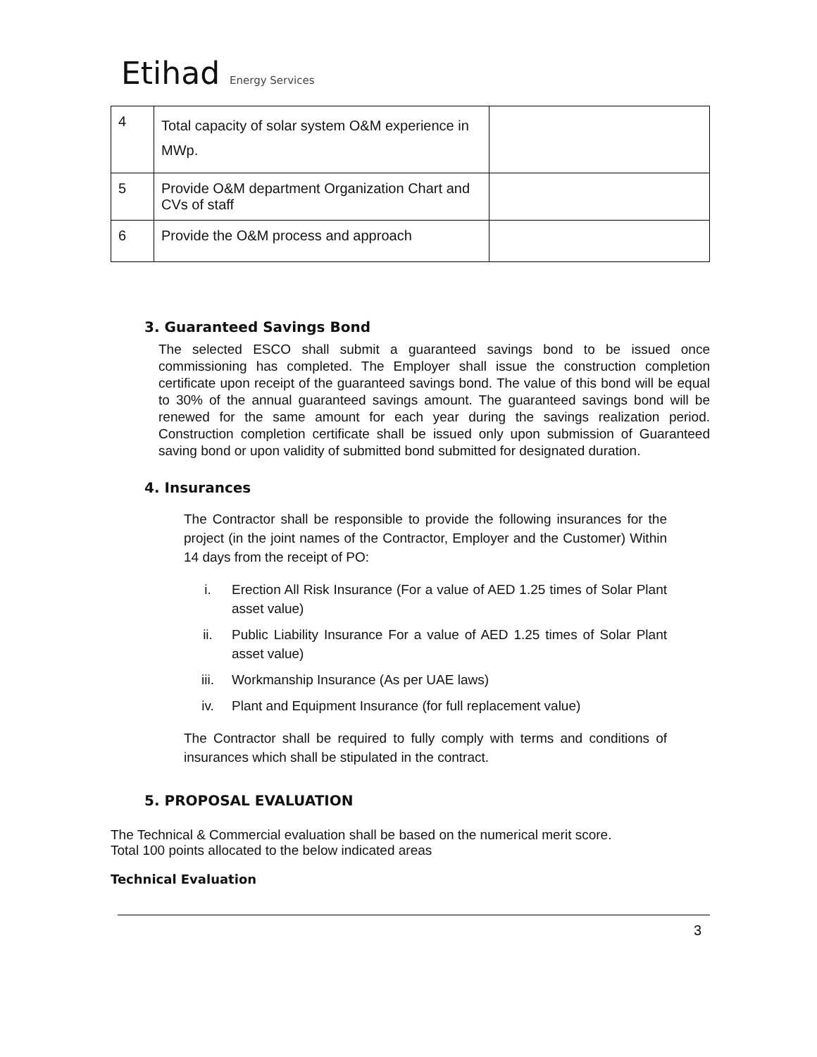Etihad Energy Services
| 4 | Total capacity of solar system O&M experience in MWp. | |
| 5 | Provide O&M department Organization Chart and CVs of staff | |
| 6 | Provide the O&M process and approach | |
3. Guaranteed Savings Bond
The selected ESCO shall submit a guaranteed savings bond to be issued once commissioning has completed. The Employer shall issue the construction completion certificate upon receipt of the guaranteed savings bond. The value of this bond will be equal to 30% of the annual guaranteed savings amount. The guaranteed savings bond will be renewed for the same amount for each year during the savings realization period. Construction completion certificate shall be issued only upon submission of Guaranteed saving bond or upon validity of submitted bond submitted for designated duration.
4. Insurances
The Contractor shall be responsible to provide the following insurances for the project (in the joint names of the Contractor, Employer and the Customer) Within 14 days from the receipt of PO:
i. Erection All Risk Insurance (For a value of AED 1.25 times of Solar Plant asset value)
ii. Public Liability Insurance For a value of AED 1.25 times of Solar Plant asset value)
iii. Workmanship Insurance (As per UAE laws)
iv. Plant and Equipment Insurance (for full replacement value)
The Contractor shall be required to fully comply with terms and conditions of insurances which shall be stipulated in the contract.
5. PROPOSAL EVALUATION
The Technical & Commercial evaluation shall be based on the numerical merit score.
Total 100 points allocated to the below indicated areas
Technical Evaluation
3